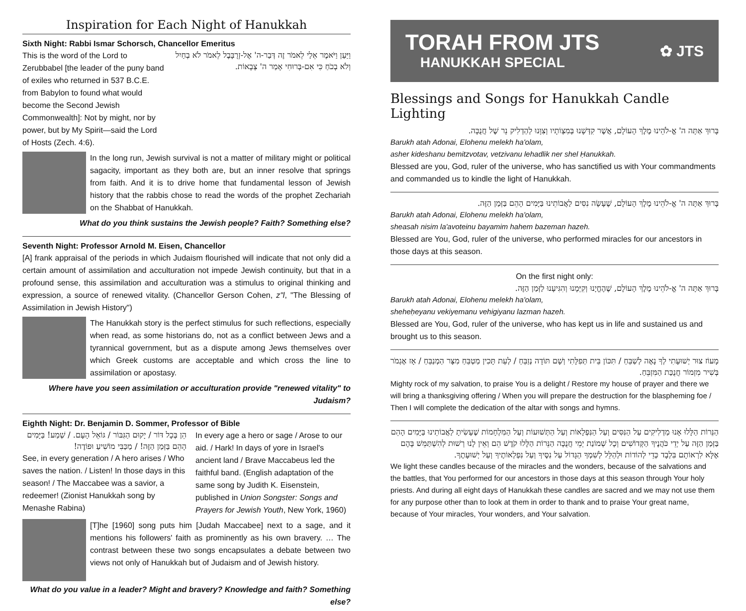Inspiration for Each Night of Hanukkah
Sixth Night: Rabbi Ismar Schorsch, Chancellor Emeritus
This is the word of the Lord to Zerubbabel [the leader of the puny band of exiles who returned in 537 B.C.E. from Babylon to found what would become the Second Jewish Commonwealth]: Not by might, nor by power, but by My Spirit—said the Lord of Hosts (Zech. 4:6).
וַיַּעַן וַיֹּאמֶר אֵלַי לֵאמֹר זֶה דְּבַר-ה' אֶל-זְרֻבָּבֶל לֵאמֹר לֹא בְחַיִל וְלֹא בְכֹחַ כִּי אִם-בְּרוּחִי אָמַר ה' צְבָאוֹת.
In the long run, Jewish survival is not a matter of military might or political sagacity, important as they both are, but an inner resolve that springs from faith. And it is to drive home that fundamental lesson of Jewish history that the rabbis chose to read the words of the prophet Zechariah on the Shabbat of Hanukkah.
What do you think sustains the Jewish people? Faith? Something else?
Seventh Night: Professor Arnold M. Eisen, Chancellor
[A] frank appraisal of the periods in which Judaism flourished will indicate that not only did a certain amount of assimilation and acculturation not impede Jewish continuity, but that in a profound sense, this assimilation and acculturation was a stimulus to original thinking and expression, a source of renewed vitality. (Chancellor Gerson Cohen, z"l, "The Blessing of Assimilation in Jewish History")
The Hanukkah story is the perfect stimulus for such reflections, especially when read, as some historians do, not as a conflict between Jews and a tyrannical government, but as a dispute among Jews themselves over which Greek customs are acceptable and which cross the line to assimilation or apostasy.
Where have you seen assimilation or acculturation provide "renewed vitality" to Judaism?
Eighth Night: Dr. Benjamin D. Sommer, Professor of Bible
הֵן בְּכָל דּוֹר / יָקוּם הַגִּבּוֹר / גּוֹאֵל הָעָם. / שְׁמַע! בַּיָּמִים הָהֵם בַּזְּמַן הַזֶּה! / מַכַּבִּי מוֹשִׁיעַ וּפוֹדֶה!
See, in every generation / A hero arises / Who saves the nation. / Listen! In those days in this season! / The Maccabee was a savior, a redeemer! (Zionist Hanukkah song by Menashe Rabina)
In every age a hero or sage / Arose to our aid. / Hark! In days of yore in Israel's ancient land / Brave Maccabeus led the faithful band. (English adaptation of the same song by Judith K. Eisenstein, published in Union Songster: Songs and Prayers for Jewish Youth, New York, 1960)
[T]he [1960] song puts him [Judah Maccabee] next to a sage, and it mentions his followers' faith as prominently as his own bravery. … The contrast between these two songs encapsulates a debate between two views not only of Hanukkah but of Judaism and of Jewish history.
What do you value in a leader? Might and bravery? Knowledge and faith? Something else?
TORAH FROM JTS
HANUKKAH SPECIAL
✿ JTS
Blessings and Songs for Hanukkah Candle Lighting
בָּרוּךְ אַתָּה ה' אֱ-לֹהֵינוּ מֶלֶךְ הָעוֹלָם, אֲשֶׁר קִדְּשָׁנוּ בְּמִצְוֹתָיו וְצִוָּנוּ לְהַדְלִיק נֵר שֶׁל חֲנֻכָּה.
Barukh atah Adonai, Elohenu melekh ha'olam,
asher kideshanu bemitzvotav, vetzivanu lehadlik ner shel Ḥanukkah.
Blessed are you, God, ruler of the universe, who has sanctified us with Your commandments and commanded us to kindle the light of Hanukkah.
בָּרוּךְ אַתָּה ה' אֱ-לֹהֵינוּ מֶלֶךְ הָעוֹלָם, שֶׁעָשָׂה נִסִּים לַאֲבוֹתֵינוּ בַּיָּמִים הָהֵם בַּזְּמַן הַזֶּה.
Barukh atah Adonai, Elohenu melekh ha'olam,
sheasah nisim la'avoteinu bayamim hahem bazeman hazeh.
Blessed are You, God, ruler of the universe, who performed miracles for our ancestors in those days at this season.
On the first night only:
בָּרוּךְ אַתָּה ה' אֱ-לֹהֵינוּ מֶלֶךְ הָעוֹלָם, שֶׁהֶחֱיָנוּ וְקִיְּמָנוּ וְהִגִּיעָנוּ לַזְּמַן הַזֶּה.
Barukh atah Adonai, Elohenu melekh ha'olam,
sheheḥeyanu vekiyemanu vehigiyanu lazman hazeh.
Blessed are You, God, ruler of the universe, who has kept us in life and sustained us and brought us to this season.
מָעוֹז צוּר יְשׁוּעָתִי לְךָ נָאֶה לְשַׁבֵּחַ / תִּכּוֹן בֵּית תְּפִלָּתִי וְשָׁם תּוֹדָה נְזַבֵּחַ / לְעֵת תָּכִין מַטְבֵּחַ מִצָּר הַמְנַבֵּחַ / אָז אֶגְמֹר בְּשִׁיר מִזְמוֹר חֲנֻכַּת הַמִּזְבֵּחַ.
Mighty rock of my salvation, to praise You is a delight / Restore my house of prayer and there we will bring a thanksgiving offering / When you will prepare the destruction for the blaspheming foe / Then I will complete the dedication of the altar with songs and hymns.
הַנֵּרוֹת הַלָּלוּ אָנוּ מַדְלִיקִים עַל הַנִּסִּים וְעַל הַנִּפְלָאוֹת וְעַל הַתְּשׁוּעוֹת וְעַל הַמִּלְחָמוֹת שֶׁעָשִׂיתָ לַאֲבוֹתֵינוּ בַּיָּמִים הָהֵם בַּזְּמַן הַזֶּה עַל יְדֵי כֹּהֲנֶיךָ הַקְּדוֹשִׁים וְכָל שְׁמוֹנַת יְמֵי חֲנֻכָּה הַנֵּרוֹת הַלָּלוּ קֹדֶשׁ הֵם וְאֵין לָנוּ רְשׁוּת לְהִשְׁתַּמֵּשׁ בָּהֶם אֶלָּא לִרְאוֹתָם בִּלְבָד כְּדֵי לְהוֹדוֹת וּלְהַלֵּל לְשִׁמְךָ הַגָּדוֹל עַל נִסֶּיךָ וְעַל נִפְלְאוֹתֶיךָ וְעַל יְשׁוּעָתֶךָ.
We light these candles because of the miracles and the wonders, because of the salvations and the battles, that You performed for our ancestors in those days at this season through Your holy priests. And during all eight days of Hanukkah these candles are sacred and we may not use them for any purpose other than to look at them in order to thank and to praise Your great name, because of Your miracles, Your wonders, and Your salvation.